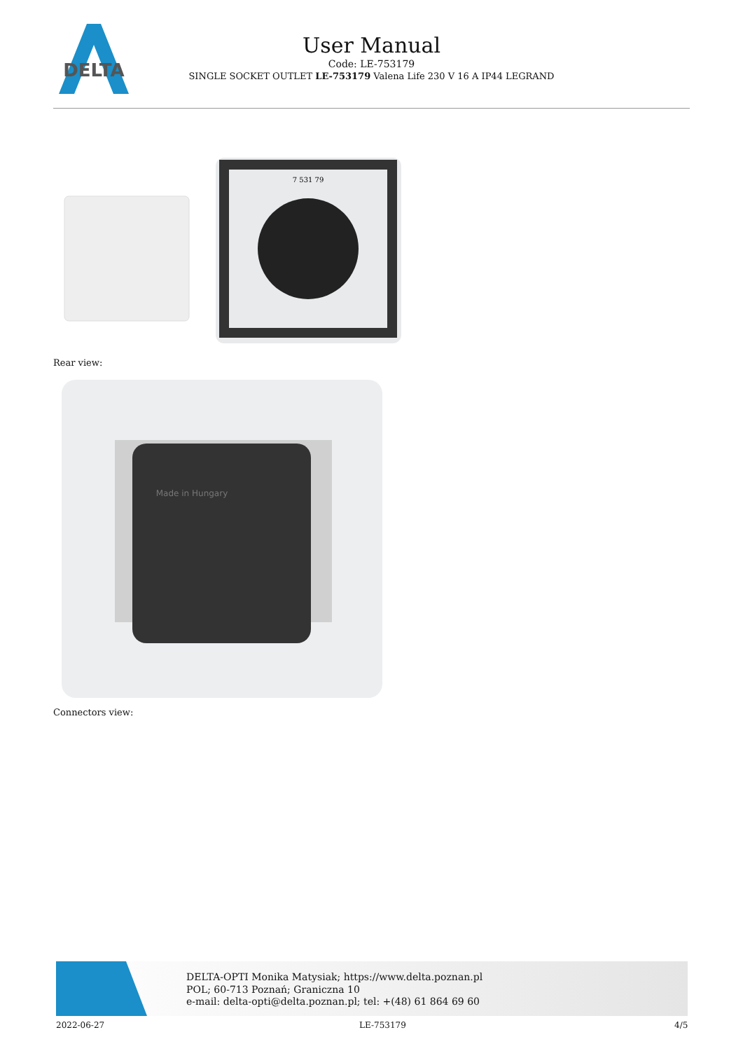DELTA
User Manual
Code: LE-753179
SINGLE SOCKET OUTLET LE-753179 Valena Life 230 V 16 A IP44 LEGRAND
7 531 79
Rear view:
Made in Hungary
Connectors view:
DELTA-OPTI Monika Matysiak; https://www.delta.poznan.pl
POL; 60-713 Poznań; Graniczna 10
e-mail: delta-opti@delta.poznan.pl; tel: +(48) 61 864 69 60
2022-06-27 LE-753179 4/5